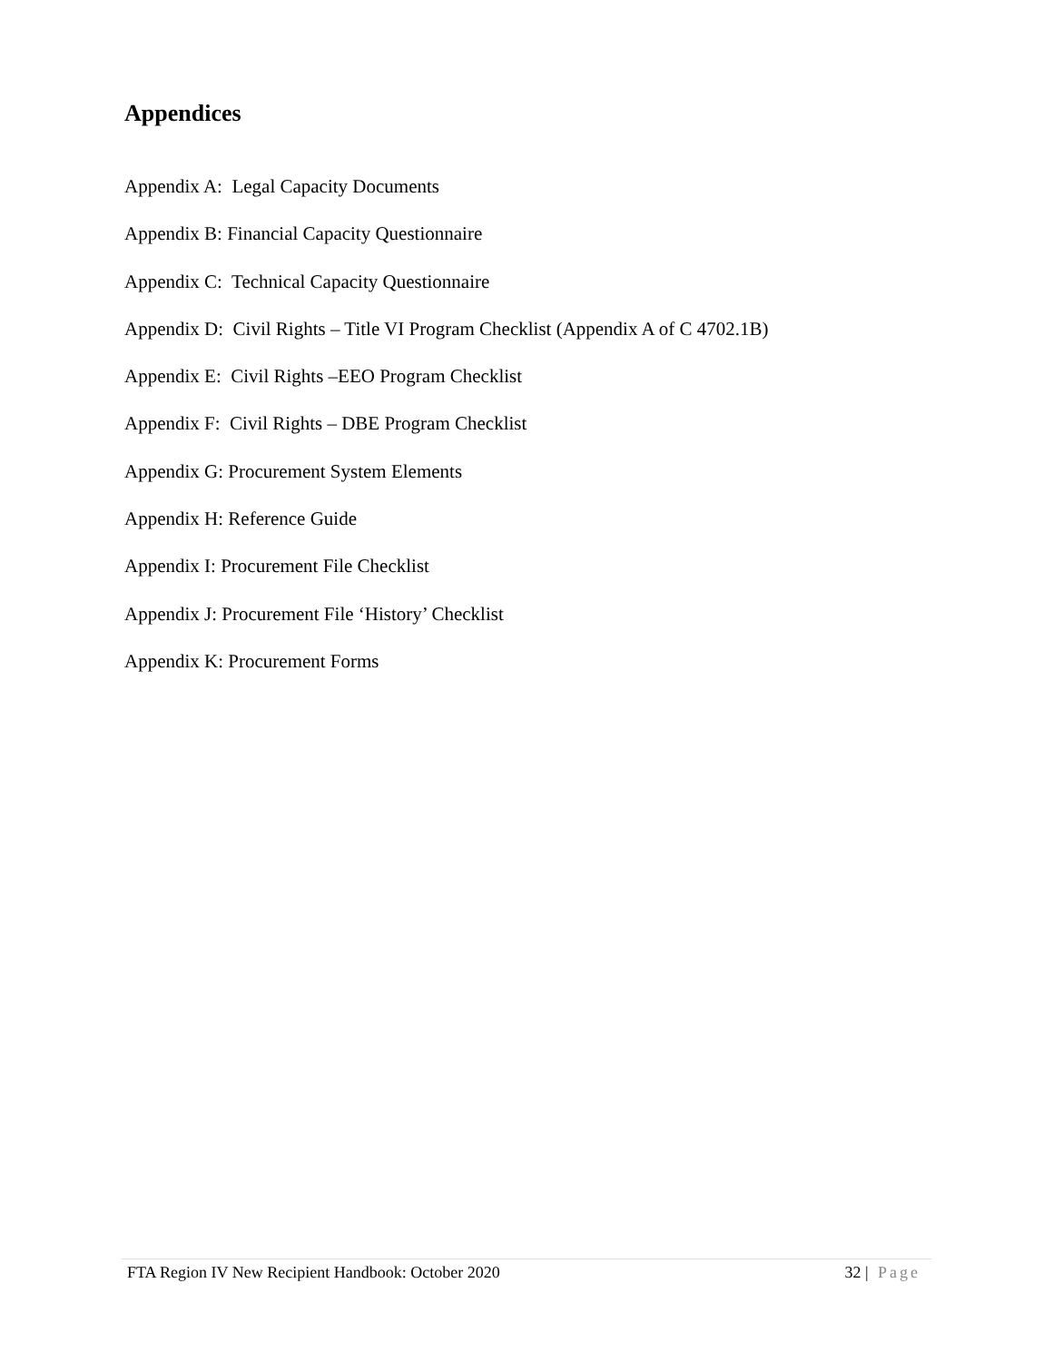Appendices
Appendix A: Legal Capacity Documents
Appendix B: Financial Capacity Questionnaire
Appendix C: Technical Capacity Questionnaire
Appendix D: Civil Rights – Title VI Program Checklist (Appendix A of C 4702.1B)
Appendix E: Civil Rights –EEO Program Checklist
Appendix F: Civil Rights – DBE Program Checklist
Appendix G: Procurement System Elements
Appendix H: Reference Guide
Appendix I: Procurement File Checklist
Appendix J: Procurement File ‘History’ Checklist
Appendix K: Procurement Forms
FTA Region IV New Recipient Handbook: October 2020 32 | Page